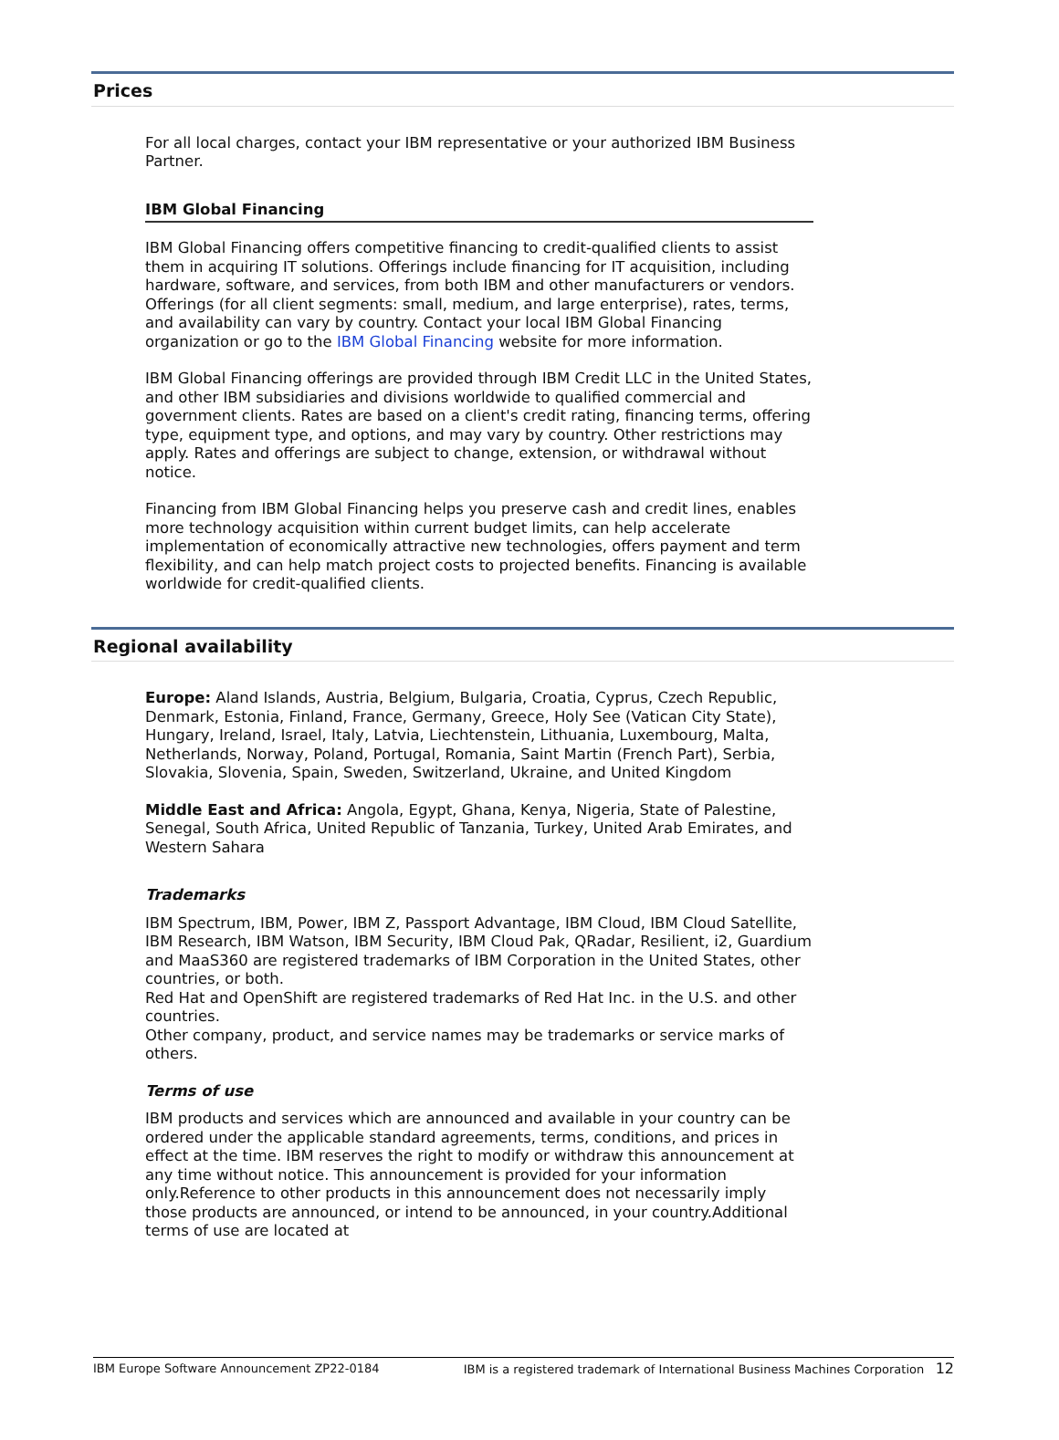Prices
For all local charges, contact your IBM representative or your authorized IBM Business Partner.
IBM Global Financing
IBM Global Financing offers competitive financing to credit-qualified clients to assist them in acquiring IT solutions. Offerings include financing for IT acquisition, including hardware, software, and services, from both IBM and other manufacturers or vendors. Offerings (for all client segments: small, medium, and large enterprise), rates, terms, and availability can vary by country. Contact your local IBM Global Financing organization or go to the IBM Global Financing website for more information.
IBM Global Financing offerings are provided through IBM Credit LLC in the United States, and other IBM subsidiaries and divisions worldwide to qualified commercial and government clients. Rates are based on a client's credit rating, financing terms, offering type, equipment type, and options, and may vary by country. Other restrictions may apply. Rates and offerings are subject to change, extension, or withdrawal without notice.
Financing from IBM Global Financing helps you preserve cash and credit lines, enables more technology acquisition within current budget limits, can help accelerate implementation of economically attractive new technologies, offers payment and term flexibility, and can help match project costs to projected benefits. Financing is available worldwide for credit-qualified clients.
Regional availability
Europe: Aland Islands, Austria, Belgium, Bulgaria, Croatia, Cyprus, Czech Republic, Denmark, Estonia, Finland, France, Germany, Greece, Holy See (Vatican City State), Hungary, Ireland, Israel, Italy, Latvia, Liechtenstein, Lithuania, Luxembourg, Malta, Netherlands, Norway, Poland, Portugal, Romania, Saint Martin (French Part), Serbia, Slovakia, Slovenia, Spain, Sweden, Switzerland, Ukraine, and United Kingdom
Middle East and Africa: Angola, Egypt, Ghana, Kenya, Nigeria, State of Palestine, Senegal, South Africa, United Republic of Tanzania, Turkey, United Arab Emirates, and Western Sahara
Trademarks
IBM Spectrum, IBM, Power, IBM Z, Passport Advantage, IBM Cloud, IBM Cloud Satellite, IBM Research, IBM Watson, IBM Security, IBM Cloud Pak, QRadar, Resilient, i2, Guardium and MaaS360 are registered trademarks of IBM Corporation in the United States, other countries, or both.
Red Hat and OpenShift are registered trademarks of Red Hat Inc. in the U.S. and other countries.
Other company, product, and service names may be trademarks or service marks of others.
Terms of use
IBM products and services which are announced and available in your country can be ordered under the applicable standard agreements, terms, conditions, and prices in effect at the time. IBM reserves the right to modify or withdraw this announcement at any time without notice. This announcement is provided for your information only.Reference to other products in this announcement does not necessarily imply those products are announced, or intend to be announced, in your country.Additional terms of use are located at
IBM Europe Software Announcement ZP22-0184 IBM is a registered trademark of International Business Machines Corporation 12